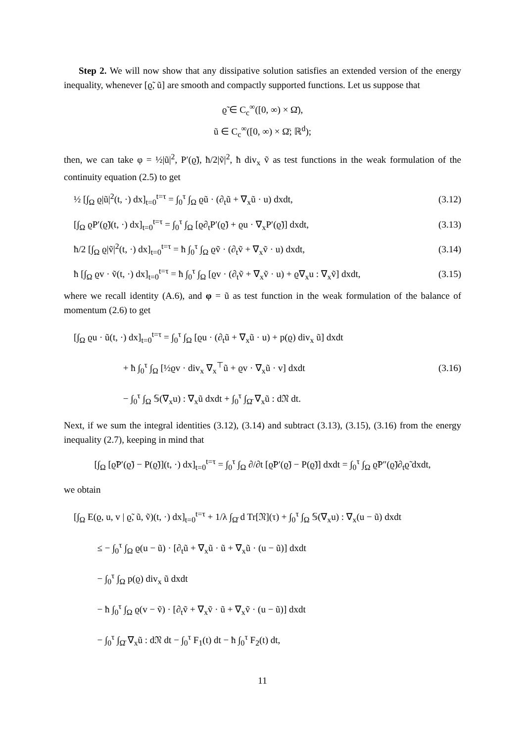Step 2. We will now show that any dissipative solution satisfies an extended version of the energy inequality, whenever [ϱ̃, ũ] are smooth and compactly supported functions. Let us suppose that
ϱ̃ ∈ C<sub>c</sub><sup>∞</sup>([0, ∞) × Ω̄),
ũ ∈ C<sub>c</sub><sup>∞</sup>([0, ∞) × Ω̄; ℝ<sup>d</sup>);
then, we can take φ = ½|ũ|<sup>2</sup>, P′(ϱ̃), ħ/2|ṽ|<sup>2</sup>, ħ div<sub>x</sub> ṽ as test functions in the weak formulation of the continuity equation (2.5) to get
½ [∫<sub>Ω</sub> ϱ|ũ|<sup>2</sup>(t, ·) dx]<sub>t=0</sub><sup>t=τ</sup> = ∫<sub>0</sub><sup>τ</sup> ∫<sub>Ω</sub> ϱũ · (∂<sub>t</sub>ũ + ∇<sub>x</sub>ũ · u) dxdt, (3.12)
[∫<sub>Ω</sub> ϱP′(ϱ̃)(t, ·) dx]<sub>t=0</sub><sup>t=τ</sup> = ∫<sub>0</sub><sup>τ</sup> ∫<sub>Ω</sub> [ϱ∂<sub>t</sub>P′(ϱ̃) + ϱu · ∇<sub>x</sub>P′(ϱ̃)] dxdt, (3.13)
ħ/2 [∫<sub>Ω</sub> ϱ|ṽ|<sup>2</sup>(t, ·) dx]<sub>t=0</sub><sup>t=τ</sup> = ħ ∫<sub>0</sub><sup>τ</sup> ∫<sub>Ω</sub> ϱṽ · (∂<sub>t</sub>ṽ + ∇<sub>x</sub>ṽ · u) dxdt, (3.14)
ħ [∫<sub>Ω</sub> ϱv · ṽ(t, ·) dx]<sub>t=0</sub><sup>t=τ</sup> = ħ ∫<sub>0</sub><sup>τ</sup> ∫<sub>Ω</sub> [ϱv · (∂<sub>t</sub>ṽ + ∇<sub>x</sub>ṽ · u) + ϱ∇<sub>x</sub>u : ∇<sub>x</sub>ṽ] dxdt, (3.15)
where we recall identity (A.6), and φ = ũ as test function in the weak formulation of the balance of momentum (2.6) to get
[∫<sub>Ω</sub> ϱu · ũ(t, ·) dx]<sub>t=0</sub><sup>t=τ</sup> = ∫<sub>0</sub><sup>τ</sup> ∫<sub>Ω</sub> [ϱu · (∂<sub>t</sub>ũ + ∇<sub>x</sub>ũ · u) + p(ϱ) div<sub>x</sub> ũ] dxdt
+ ħ ∫<sub>0</sub><sup>τ</sup> ∫<sub>Ω</sub> [½ϱv · div<sub>x</sub> ∇<sub>x</sub><sup>⊤</sup>ũ + ϱv · ∇<sub>x</sub>ũ · v] dxdt
− ∫<sub>0</sub><sup>τ</sup> ∫<sub>Ω</sub> 𝕊(∇<sub>x</sub>u) : ∇<sub>x</sub>ũ dxdt + ∫<sub>0</sub><sup>τ</sup> ∫<sub>Ω̄</sub> ∇<sub>x</sub>ũ : d𝔑 dt. (3.16)
Next, if we sum the integral identities (3.12), (3.14) and subtract (3.13), (3.15), (3.16) from the energy inequality (2.7), keeping in mind that
[∫<sub>Ω</sub> [ϱ̃P′(ϱ̃) − P(ϱ̃)](t, ·) dx]<sub>t=0</sub><sup>t=τ</sup> = ∫<sub>0</sub><sup>τ</sup> ∫<sub>Ω</sub> ∂/∂t [ϱ̃P′(ϱ̃) − P(ϱ̃)] dxdt = ∫<sub>0</sub><sup>τ</sup> ∫<sub>Ω</sub> ϱ̃P″(ϱ̃)∂<sub>t</sub>ϱ̃ dxdt,
we obtain
[∫<sub>Ω</sub> E(ϱ, u, v | ϱ̃, ũ, ṽ)(t, ·) dx]<sub>t=0</sub><sup>t=τ</sup> + 1/λ ∫<sub>Ω̄</sub> d Tr[𝔑](τ) + ∫<sub>0</sub><sup>τ</sup> ∫<sub>Ω</sub> 𝕊(∇<sub>x</sub>u) : ∇<sub>x</sub>(u − ũ) dxdt
≤ − ∫<sub>0</sub><sup>τ</sup> ∫<sub>Ω</sub> ϱ(u − ũ) · [∂<sub>t</sub>ũ + ∇<sub>x</sub>ũ · ũ + ∇<sub>x</sub>ũ · (u − ũ)] dxdt
− ∫<sub>0</sub><sup>τ</sup> ∫<sub>Ω</sub> p(ϱ) div<sub>x</sub> ũ dxdt
− ħ ∫<sub>0</sub><sup>τ</sup> ∫<sub>Ω</sub> ϱ(v − ṽ) · [∂<sub>t</sub>ṽ + ∇<sub>x</sub>ṽ · ũ + ∇<sub>x</sub>ṽ · (u − ũ)] dxdt
− ∫<sub>0</sub><sup>τ</sup> ∫<sub>Ω̄</sub> ∇<sub>x</sub>ũ : d𝔑 dt − ∫<sub>0</sub><sup>τ</sup> F<sub>1</sub>(t) dt − ħ ∫<sub>0</sub><sup>τ</sup> F<sub>2</sub>(t) dt,
11